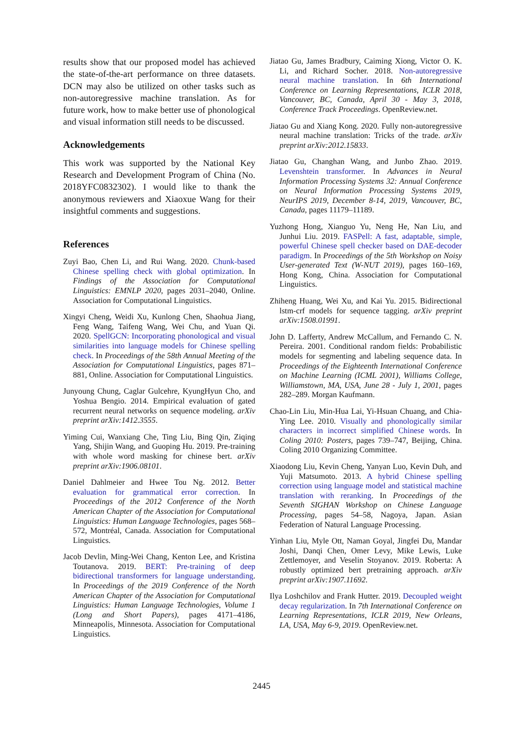results show that our proposed model has achieved the state-of-the-art performance on three datasets. DCN may also be utilized on other tasks such as non-autoregressive machine translation. As for future work, how to make better use of phonological and visual information still needs to be discussed.
Acknowledgements
This work was supported by the National Key Research and Development Program of China (No. 2018YFC0832302). I would like to thank the anonymous reviewers and Xiaoxue Wang for their insightful comments and suggestions.
References
Zuyi Bao, Chen Li, and Rui Wang. 2020. Chunk-based Chinese spelling check with global optimization. In Findings of the Association for Computational Linguistics: EMNLP 2020, pages 2031–2040, Online. Association for Computational Linguistics.
Xingyi Cheng, Weidi Xu, Kunlong Chen, Shaohua Jiang, Feng Wang, Taifeng Wang, Wei Chu, and Yuan Qi. 2020. SpellGCN: Incorporating phonological and visual similarities into language models for Chinese spelling check. In Proceedings of the 58th Annual Meeting of the Association for Computational Linguistics, pages 871–881, Online. Association for Computational Linguistics.
Junyoung Chung, Caglar Gulcehre, KyungHyun Cho, and Yoshua Bengio. 2014. Empirical evaluation of gated recurrent neural networks on sequence modeling. arXiv preprint arXiv:1412.3555.
Yiming Cui, Wanxiang Che, Ting Liu, Bing Qin, Ziqing Yang, Shijin Wang, and Guoping Hu. 2019. Pre-training with whole word masking for chinese bert. arXiv preprint arXiv:1906.08101.
Daniel Dahlmeier and Hwee Tou Ng. 2012. Better evaluation for grammatical error correction. In Proceedings of the 2012 Conference of the North American Chapter of the Association for Computational Linguistics: Human Language Technologies, pages 568–572, Montréal, Canada. Association for Computational Linguistics.
Jacob Devlin, Ming-Wei Chang, Kenton Lee, and Kristina Toutanova. 2019. BERT: Pre-training of deep bidirectional transformers for language understanding. In Proceedings of the 2019 Conference of the North American Chapter of the Association for Computational Linguistics: Human Language Technologies, Volume 1 (Long and Short Papers), pages 4171–4186, Minneapolis, Minnesota. Association for Computational Linguistics.
Jiatao Gu, James Bradbury, Caiming Xiong, Victor O. K. Li, and Richard Socher. 2018. Non-autoregressive neural machine translation. In 6th International Conference on Learning Representations, ICLR 2018, Vancouver, BC, Canada, April 30 - May 3, 2018, Conference Track Proceedings. OpenReview.net.
Jiatao Gu and Xiang Kong. 2020. Fully non-autoregressive neural machine translation: Tricks of the trade. arXiv preprint arXiv:2012.15833.
Jiatao Gu, Changhan Wang, and Junbo Zhao. 2019. Levenshtein transformer. In Advances in Neural Information Processing Systems 32: Annual Conference on Neural Information Processing Systems 2019, NeurIPS 2019, December 8-14, 2019, Vancouver, BC, Canada, pages 11179–11189.
Yuzhong Hong, Xianguo Yu, Neng He, Nan Liu, and Junhui Liu. 2019. FASPell: A fast, adaptable, simple, powerful Chinese spell checker based on DAE-decoder paradigm. In Proceedings of the 5th Workshop on Noisy User-generated Text (W-NUT 2019), pages 160–169, Hong Kong, China. Association for Computational Linguistics.
Zhiheng Huang, Wei Xu, and Kai Yu. 2015. Bidirectional lstm-crf models for sequence tagging. arXiv preprint arXiv:1508.01991.
John D. Lafferty, Andrew McCallum, and Fernando C. N. Pereira. 2001. Conditional random fields: Probabilistic models for segmenting and labeling sequence data. In Proceedings of the Eighteenth International Conference on Machine Learning (ICML 2001), Williams College, Williamstown, MA, USA, June 28 - July 1, 2001, pages 282–289. Morgan Kaufmann.
Chao-Lin Liu, Min-Hua Lai, Yi-Hsuan Chuang, and Chia-Ying Lee. 2010. Visually and phonologically similar characters in incorrect simplified Chinese words. In Coling 2010: Posters, pages 739–747, Beijing, China. Coling 2010 Organizing Committee.
Xiaodong Liu, Kevin Cheng, Yanyan Luo, Kevin Duh, and Yuji Matsumoto. 2013. A hybrid Chinese spelling correction using language model and statistical machine translation with reranking. In Proceedings of the Seventh SIGHAN Workshop on Chinese Language Processing, pages 54–58, Nagoya, Japan. Asian Federation of Natural Language Processing.
Yinhan Liu, Myle Ott, Naman Goyal, Jingfei Du, Mandar Joshi, Danqi Chen, Omer Levy, Mike Lewis, Luke Zettlemoyer, and Veselin Stoyanov. 2019. Roberta: A robustly optimized bert pretraining approach. arXiv preprint arXiv:1907.11692.
Ilya Loshchilov and Frank Hutter. 2019. Decoupled weight decay regularization. In 7th International Conference on Learning Representations, ICLR 2019, New Orleans, LA, USA, May 6-9, 2019. OpenReview.net.
2445